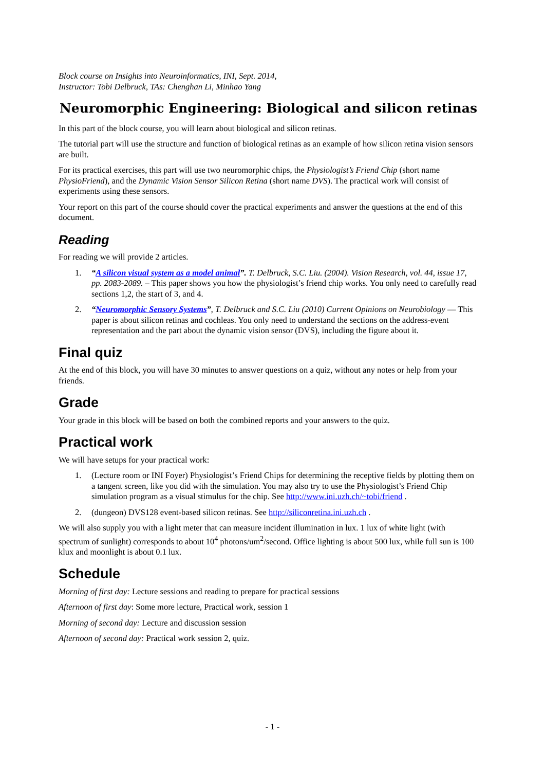Block course on Insights into Neuroinformatics, INI, Sept. 2014,
Instructor: Tobi Delbruck, TAs: Chenghan Li, Minhao Yang
Neuromorphic Engineering: Biological and silicon retinas
In this part of the block course, you will learn about biological and silicon retinas.
The tutorial part will use the structure and function of biological retinas as an example of how silicon retina vision sensors are built.
For its practical exercises, this part will use two neuromorphic chips, the Physiologist’s Friend Chip (short name PhysioFriend), and the Dynamic Vision Sensor Silicon Retina (short name DVS). The practical work will consist of experiments using these sensors.
Your report on this part of the course should cover the practical experiments and answer the questions at the end of this document.
Reading
For reading we will provide 2 articles.
1. “A silicon visual system as a model animal”. T. Delbruck, S.C. Liu. (2004). Vision Research, vol. 44, issue 17, pp. 2083-2089. – This paper shows you how the physiologist’s friend chip works. You only need to carefully read sections 1,2, the start of 3, and 4.
2. “Neuromorphic Sensory Systems”, T. Delbruck and S.C. Liu (2010) Current Opinions on Neurobiology — This paper is about silicon retinas and cochleas. You only need to understand the sections on the address-event representation and the part about the dynamic vision sensor (DVS), including the figure about it.
Final quiz
At the end of this block, you will have 30 minutes to answer questions on a quiz, without any notes or help from your friends.
Grade
Your grade in this block will be based on both the combined reports and your answers to the quiz.
Practical work
We will have setups for your practical work:
1. (Lecture room or INI Foyer) Physiologist’s Friend Chips for determining the receptive fields by plotting them on a tangent screen, like you did with the simulation. You may also try to use the Physiologist’s Friend Chip simulation program as a visual stimulus for the chip. See http://www.ini.uzh.ch/~tobi/friend .
2. (dungeon) DVS128 event-based silicon retinas. See http://siliconretina.ini.uzh.ch .
We will also supply you with a light meter that can measure incident illumination in lux. 1 lux of white light (with spectrum of sunlight) corresponds to about 10<sup>4</sup> photons/um<sup>2</sup>/second. Office lighting is about 500 lux, while full sun is 100 klux and moonlight is about 0.1 lux.
Schedule
Morning of first day: Lecture sessions and reading to prepare for practical sessions
Afternoon of first day: Some more lecture, Practical work, session 1
Morning of second day: Lecture and discussion session
Afternoon of second day: Practical work session 2, quiz.
- 1 -